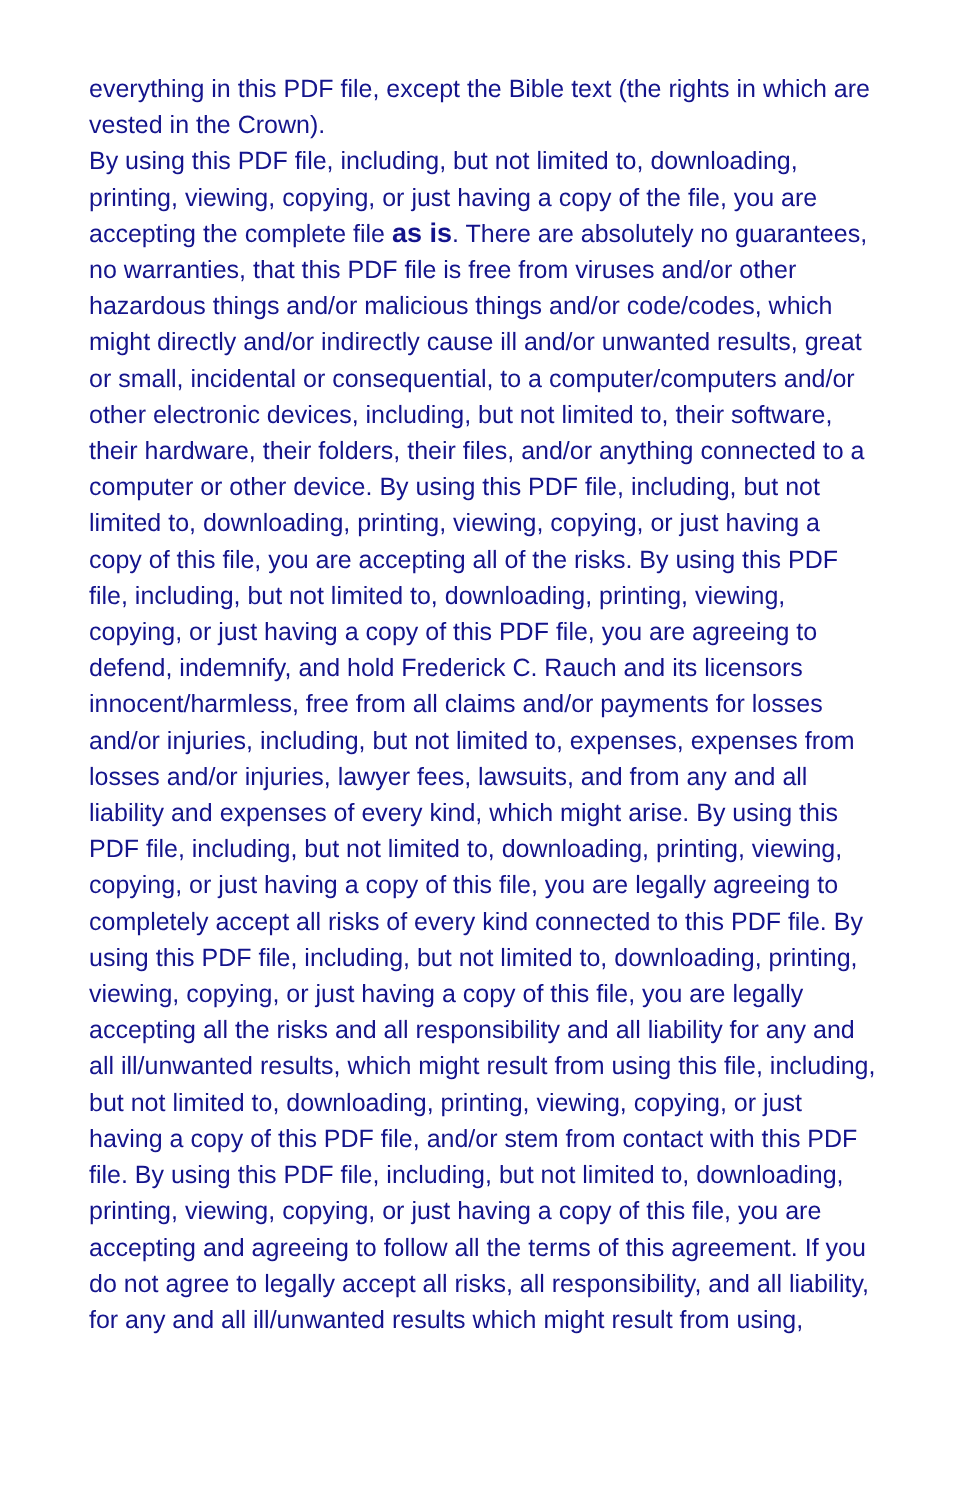everything in this PDF file, except the Bible text (the rights in which are vested in the Crown).
By using this PDF file, including, but not limited to, downloading, printing, viewing, copying, or just having a copy of the file, you are accepting the complete file as is. There are absolutely no guarantees, no warranties, that this PDF file is free from viruses and/or other hazardous things and/or malicious things and/or code/codes, which might directly and/or indirectly cause ill and/or unwanted results, great or small, incidental or consequential, to a computer/computers and/or other electronic devices, including, but not limited to, their software, their hardware, their folders, their files, and/or anything connected to a computer or other device. By using this PDF file, including, but not limited to, downloading, printing, viewing, copying, or just having a copy of this file, you are accepting all of the risks. By using this PDF file, including, but not limited to, downloading, printing, viewing, copying, or just having a copy of this PDF file, you are agreeing to defend, indemnify, and hold Frederick C. Rauch and its licensors innocent/harmless, free from all claims and/or payments for losses and/or injuries, including, but not limited to, expenses, expenses from losses and/or injuries, lawyer fees, lawsuits, and from any and all liability and expenses of every kind, which might arise. By using this PDF file, including, but not limited to, downloading, printing, viewing, copying, or just having a copy of this file, you are legally agreeing to completely accept all risks of every kind connected to this PDF file. By using this PDF file, including, but not limited to, downloading, printing, viewing, copying, or just having a copy of this file, you are legally accepting all the risks and all responsibility and all liability for any and all ill/unwanted results, which might result from using this file, including, but not limited to, downloading, printing, viewing, copying, or just having a copy of this PDF file, and/or stem from contact with this PDF file. By using this PDF file, including, but not limited to, downloading, printing, viewing, copying, or just having a copy of this file, you are accepting and agreeing to follow all the terms of this agreement. If you do not agree to legally accept all risks, all responsibility, and all liability, for any and all ill/unwanted results which might result from using,